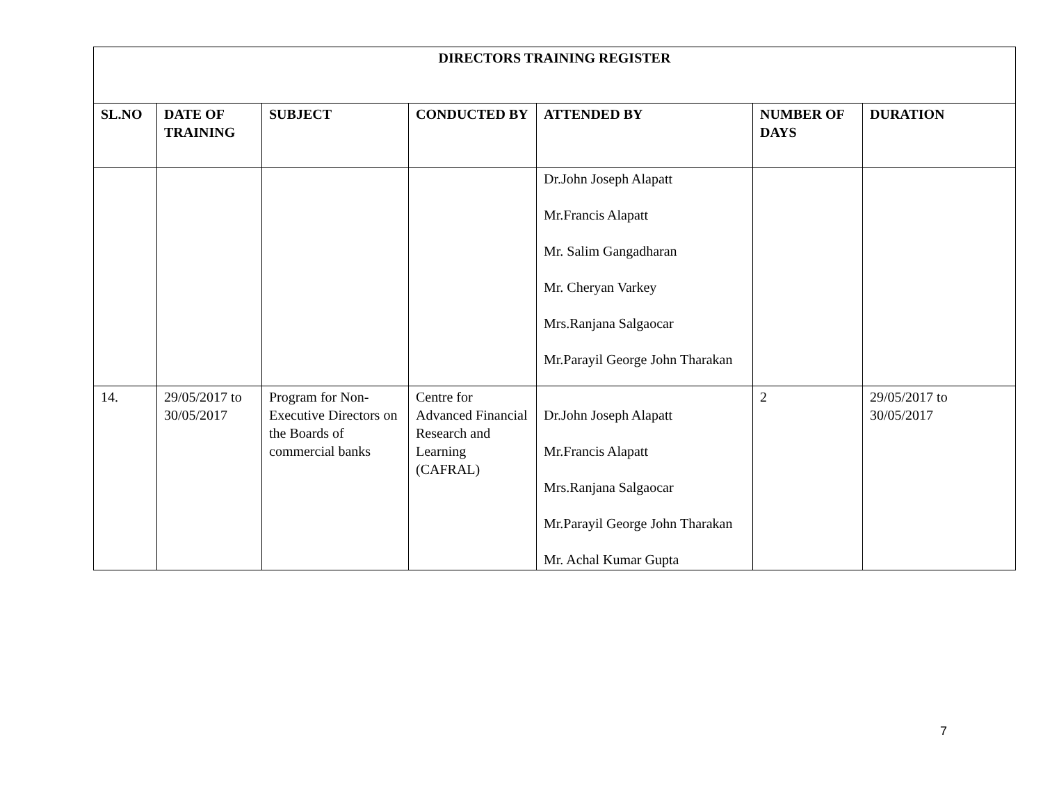| DIRECTORS TRAINING REGISTER | | | | | | |
| --- | --- | --- | --- | --- | --- | --- |
| SL.NO | DATE OF TRAINING | SUBJECT | CONDUCTED BY | ATTENDED BY | NUMBER OF DAYS | DURATION |
| | | | | Dr.John Joseph Alapatt Mr.Francis Alapatt Mr. Salim Gangadharan Mr. Cheryan Varkey Mrs.Ranjana Salgaocar Mr.Parayil George John Tharakan | | |
| 14. | 29/05/2017 to 30/05/2017 | Program for Non-Executive Directors on the Boards of commercial banks | Centre for Advanced Financial Research and Learning (CAFRAL) | Dr.John Joseph Alapatt Mr.Francis Alapatt Mrs.Ranjana Salgaocar Mr.Parayil George John Tharakan Mr. Achal Kumar Gupta | 2 | 29/05/2017 to 30/05/2017 |
7